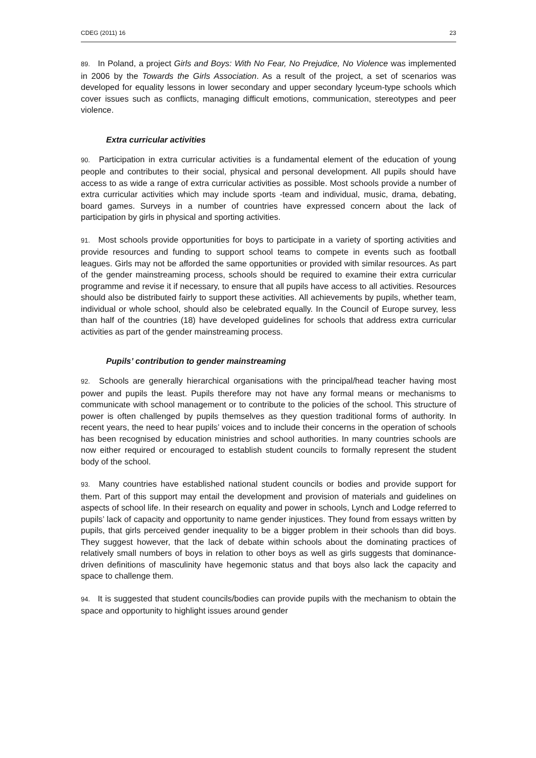CDEG (2011) 16 23
89. In Poland, a project Girls and Boys: With No Fear, No Prejudice, No Violence was implemented in 2006 by the Towards the Girls Association. As a result of the project, a set of scenarios was developed for equality lessons in lower secondary and upper secondary lyceum-type schools which cover issues such as conflicts, managing difficult emotions, communication, stereotypes and peer violence.
Extra curricular activities
90. Participation in extra curricular activities is a fundamental element of the education of young people and contributes to their social, physical and personal development. All pupils should have access to as wide a range of extra curricular activities as possible. Most schools provide a number of extra curricular activities which may include sports -team and individual, music, drama, debating, board games. Surveys in a number of countries have expressed concern about the lack of participation by girls in physical and sporting activities.
91. Most schools provide opportunities for boys to participate in a variety of sporting activities and provide resources and funding to support school teams to compete in events such as football leagues. Girls may not be afforded the same opportunities or provided with similar resources. As part of the gender mainstreaming process, schools should be required to examine their extra curricular programme and revise it if necessary, to ensure that all pupils have access to all activities. Resources should also be distributed fairly to support these activities. All achievements by pupils, whether team, individual or whole school, should also be celebrated equally. In the Council of Europe survey, less than half of the countries (18) have developed guidelines for schools that address extra curricular activities as part of the gender mainstreaming process.
Pupils’ contribution to gender mainstreaming
92. Schools are generally hierarchical organisations with the principal/head teacher having most power and pupils the least. Pupils therefore may not have any formal means or mechanisms to communicate with school management or to contribute to the policies of the school. This structure of power is often challenged by pupils themselves as they question traditional forms of authority. In recent years, the need to hear pupils’ voices and to include their concerns in the operation of schools has been recognised by education ministries and school authorities. In many countries schools are now either required or encouraged to establish student councils to formally represent the student body of the school.
93. Many countries have established national student councils or bodies and provide support for them. Part of this support may entail the development and provision of materials and guidelines on aspects of school life. In their research on equality and power in schools, Lynch and Lodge referred to pupils’ lack of capacity and opportunity to name gender injustices. They found from essays written by pupils, that girls perceived gender inequality to be a bigger problem in their schools than did boys. They suggest however, that the lack of debate within schools about the dominating practices of relatively small numbers of boys in relation to other boys as well as girls suggests that dominance-driven definitions of masculinity have hegemonic status and that boys also lack the capacity and space to challenge them.
94. It is suggested that student councils/bodies can provide pupils with the mechanism to obtain the space and opportunity to highlight issues around gender